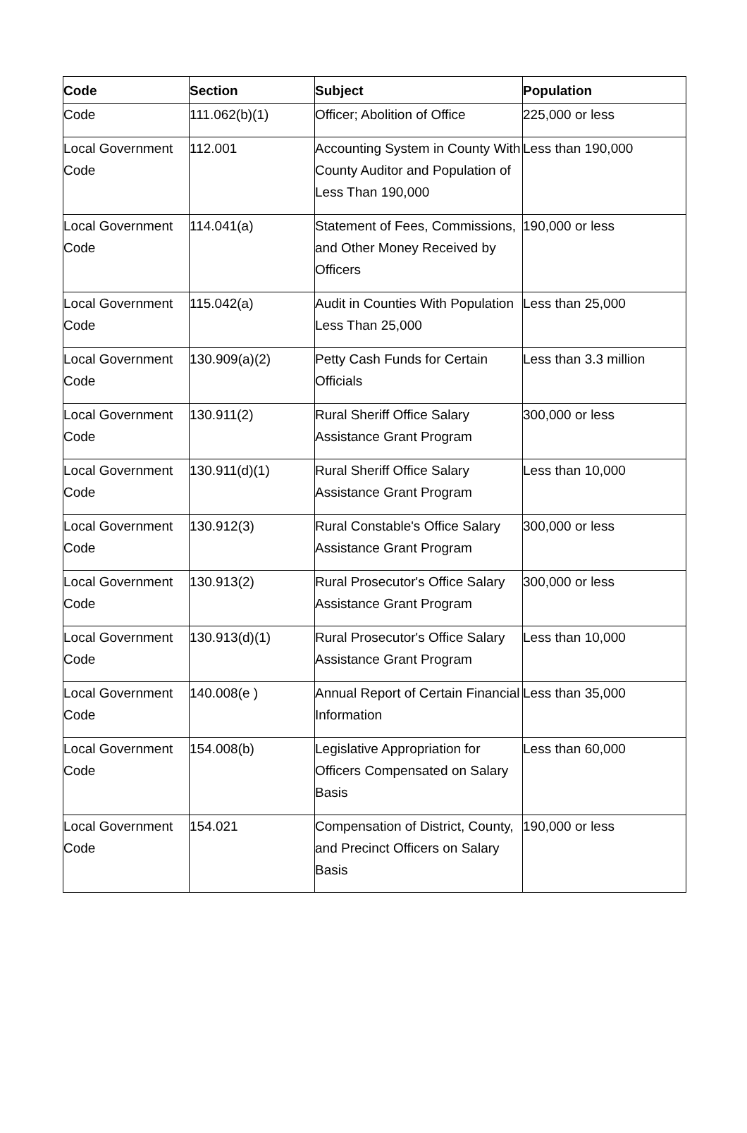| Code | Section | Subject | Population |
| --- | --- | --- | --- |
| Code | 111.062(b)(1) | Officer; Abolition of Office | 225,000 or less |
| Local Government Code | 112.001 | Accounting System in County With County Auditor and Population of Less Than 190,000 | Less than 190,000 |
| Local Government Code | 114.041(a) | Statement of Fees, Commissions, and Other Money Received by Officers | 190,000 or less |
| Local Government Code | 115.042(a) | Audit in Counties With Population Less Than 25,000 | Less than 25,000 |
| Local Government Code | 130.909(a)(2) | Petty Cash Funds for Certain Officials | Less than 3.3 million |
| Local Government Code | 130.911(2) | Rural Sheriff Office Salary Assistance Grant Program | 300,000 or less |
| Local Government Code | 130.911(d)(1) | Rural Sheriff Office Salary Assistance Grant Program | Less than 10,000 |
| Local Government Code | 130.912(3) | Rural Constable's Office Salary Assistance Grant Program | 300,000 or less |
| Local Government Code | 130.913(2) | Rural Prosecutor's Office Salary Assistance Grant Program | 300,000 or less |
| Local Government Code | 130.913(d)(1) | Rural Prosecutor's Office Salary Assistance Grant Program | Less than 10,000 |
| Local Government Code | 140.008(e ) | Annual Report of Certain Financial Information | Less than 35,000 |
| Local Government Code | 154.008(b) | Legislative Appropriation for Officers Compensated on Salary Basis | Less than 60,000 |
| Local Government Code | 154.021 | Compensation of District, County, and Precinct Officers on Salary Basis | 190,000 or less |